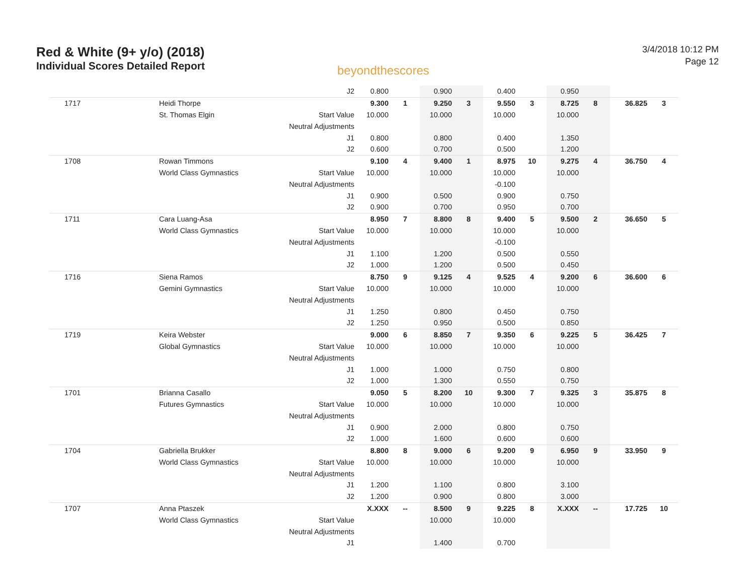Red & White (9+ y/o) (2018)
Individual Scores Detailed Report
beyondthescores
3/4/2018 10:12 PM
Page 12
| | | J2 | 0.800 | | 0.900 | | 0.400 | | 0.950 | | | |
| 1717 | Heidi Thorpe | | 9.300 | 1 | 9.250 | 3 | 9.550 | 3 | 8.725 | 8 | 36.825 | 3 |
| | St. Thomas Elgin | Start Value | 10.000 | | 10.000 | | 10.000 | | 10.000 | | | |
| | | Neutral Adjustments | | | | | | | | | | |
| | | J1 | 0.800 | | 0.800 | | 0.400 | | 1.350 | | | |
| | | J2 | 0.600 | | 0.700 | | 0.500 | | 1.200 | | | |
| 1708 | Rowan Timmons | | 9.100 | 4 | 9.400 | 1 | 8.975 | 10 | 9.275 | 4 | 36.750 | 4 |
| | World Class Gymnastics | Start Value | 10.000 | | 10.000 | | 10.000 | | 10.000 | | | |
| | | Neutral Adjustments | | | | | -0.100 | | | | | |
| | | J1 | 0.900 | | 0.500 | | 0.900 | | 0.750 | | | |
| | | J2 | 0.900 | | 0.700 | | 0.950 | | 0.700 | | | |
| 1711 | Cara Luang-Asa | | 8.950 | 7 | 8.800 | 8 | 9.400 | 5 | 9.500 | 2 | 36.650 | 5 |
| | World Class Gymnastics | Start Value | 10.000 | | 10.000 | | 10.000 | | 10.000 | | | |
| | | Neutral Adjustments | | | | | -0.100 | | | | | |
| | | J1 | 1.100 | | 1.200 | | 0.500 | | 0.550 | | | |
| | | J2 | 1.000 | | 1.200 | | 0.500 | | 0.450 | | | |
| 1716 | Siena Ramos | | 8.750 | 9 | 9.125 | 4 | 9.525 | 4 | 9.200 | 6 | 36.600 | 6 |
| | Gemini Gymnastics | Start Value | 10.000 | | 10.000 | | 10.000 | | 10.000 | | | |
| | | Neutral Adjustments | | | | | | | | | | |
| | | J1 | 1.250 | | 0.800 | | 0.450 | | 0.750 | | | |
| | | J2 | 1.250 | | 0.950 | | 0.500 | | 0.850 | | | |
| 1719 | Keira Webster | | 9.000 | 6 | 8.850 | 7 | 9.350 | 6 | 9.225 | 5 | 36.425 | 7 |
| | Global Gymnastics | Start Value | 10.000 | | 10.000 | | 10.000 | | 10.000 | | | |
| | | Neutral Adjustments | | | | | | | | | | |
| | | J1 | 1.000 | | 1.000 | | 0.750 | | 0.800 | | | |
| | | J2 | 1.000 | | 1.300 | | 0.550 | | 0.750 | | | |
| 1701 | Brianna Casallo | | 9.050 | 5 | 8.200 | 10 | 9.300 | 7 | 9.325 | 3 | 35.875 | 8 |
| | Futures Gymnastics | Start Value | 10.000 | | 10.000 | | 10.000 | | 10.000 | | | |
| | | Neutral Adjustments | | | | | | | | | | |
| | | J1 | 0.900 | | 2.000 | | 0.800 | | 0.750 | | | |
| | | J2 | 1.000 | | 1.600 | | 0.600 | | 0.600 | | | |
| 1704 | Gabriella Brukker | | 8.800 | 8 | 9.000 | 6 | 9.200 | 9 | 6.950 | 9 | 33.950 | 9 |
| | World Class Gymnastics | Start Value | 10.000 | | 10.000 | | 10.000 | | 10.000 | | | |
| | | Neutral Adjustments | | | | | | | | | | |
| | | J1 | 1.200 | | 1.100 | | 0.800 | | 3.100 | | | |
| | | J2 | 1.200 | | 0.900 | | 0.800 | | 3.000 | | | |
| 1707 | Anna Ptaszek | | X.XXX | -- | 8.500 | 9 | 9.225 | 8 | X.XXX | -- | 17.725 | 10 |
| | World Class Gymnastics | Start Value | | | 10.000 | | 10.000 | | | | | |
| | | Neutral Adjustments | | | | | | | | | | |
| | | J1 | | | 1.400 | | 0.700 | | | | | |